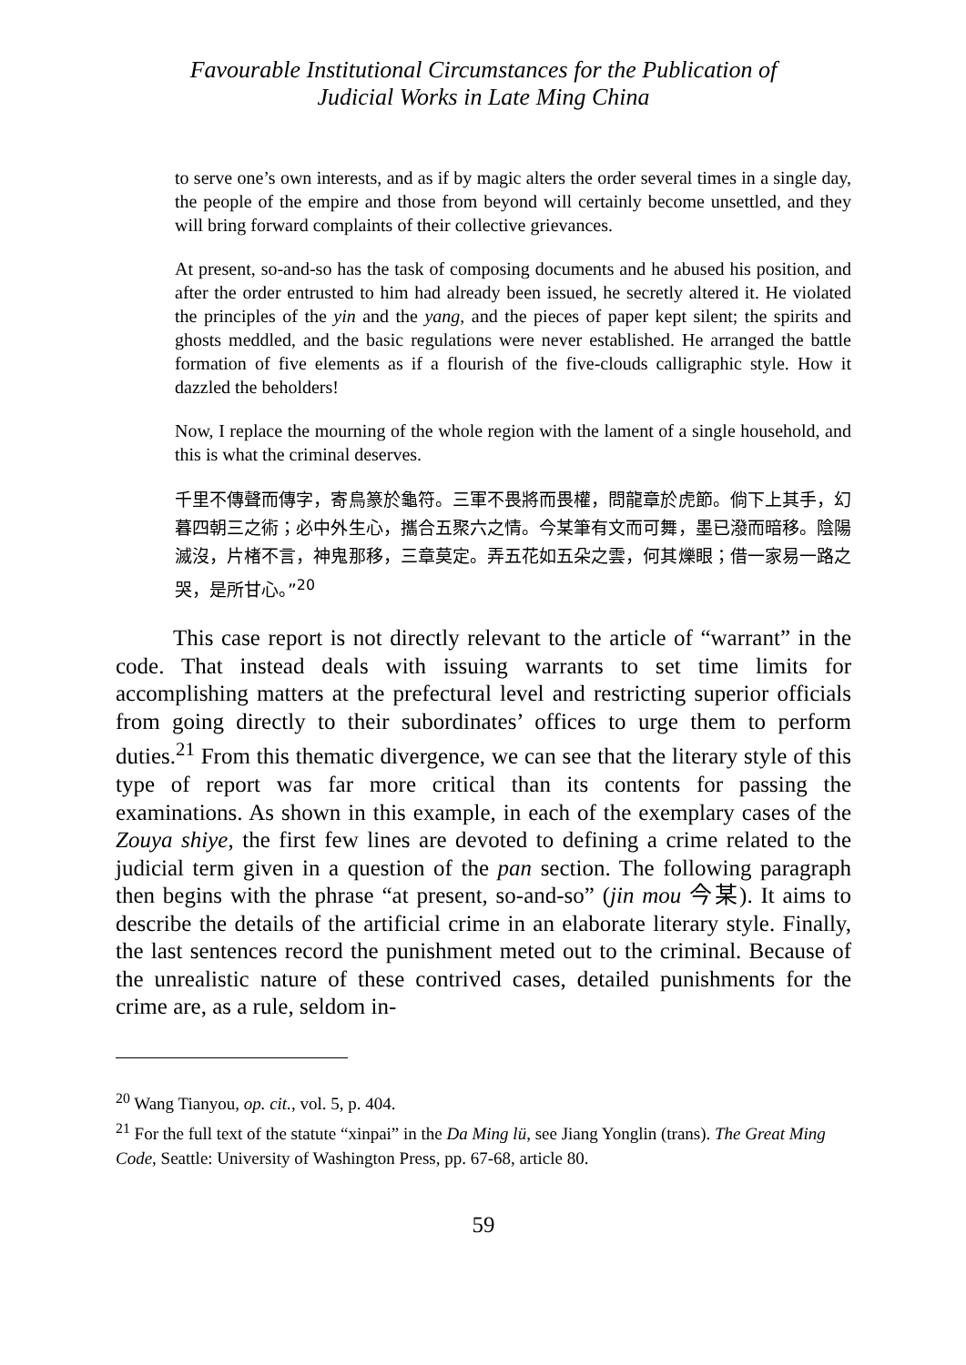Favourable Institutional Circumstances for the Publication of
Judicial Works in Late Ming China
to serve one’s own interests, and as if by magic alters the order several times in a single day, the people of the empire and those from beyond will certainly become unsettled, and they will bring forward complaints of their collective grievances.
At present, so-and-so has the task of composing documents and he abused his position, and after the order entrusted to him had already been issued, he secretly altered it. He violated the principles of the yin and the yang, and the pieces of paper kept silent; the spirits and ghosts meddled, and the basic regulations were never established. He arranged the battle formation of five elements as if a flourish of the five-clouds calligraphic style. How it dazzled the beholders!
Now, I replace the mourning of the whole region with the lament of a single household, and this is what the criminal deserves.
千里不傳聲而傳字，寄鳥篆於龜符。三軍不畏將而畏權，問龍章於虎節。倘下上其手，幻暮四朝三之術；必中外生心，攜合五聚六之情。今某筆有文而可舞，墨已潑而暗移。陰陽滅沒，片楮不言，神鬼那移，三章莫定。弄五花如五朵之雲，何其爍眼；借一家易一路之哭，是所甘心。”<sup>20</sup>
This case report is not directly relevant to the article of “warrant” in the code. That instead deals with issuing warrants to set time limits for accomplishing matters at the prefectural level and restricting superior officials from going directly to their subordinates’ offices to urge them to perform duties.<sup>21</sup> From this thematic divergence, we can see that the literary style of this type of report was far more critical than its contents for passing the examinations. As shown in this example, in each of the exemplary cases of the Zouya shiye, the first few lines are devoted to defining a crime related to the judicial term given in a question of the pan section. The following paragraph then begins with the phrase “at present, so-and-so” (jin mou 今某). It aims to describe the details of the artificial crime in an elaborate literary style. Finally, the last sentences record the punishment meted out to the criminal. Because of the unrealistic nature of these contrived cases, detailed punishments for the crime are, as a rule, seldom in-
<sup>20</sup> Wang Tianyou, op. cit., vol. 5, p. 404.
<sup>21</sup> For the full text of the statute “xinpai” in the Da Ming lü, see Jiang Yonglin (trans). The Great Ming Code, Seattle: University of Washington Press, pp. 67-68, article 80.
59